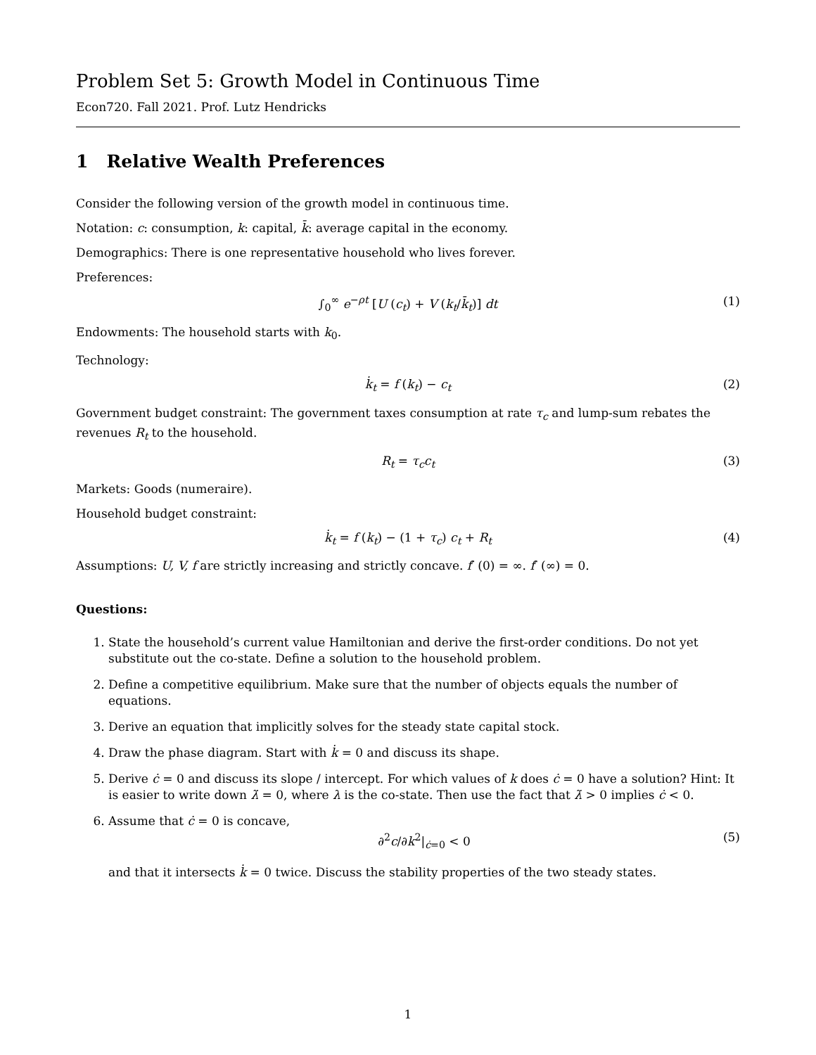Problem Set 5: Growth Model in Continuous Time
Econ720. Fall 2021. Prof. Lutz Hendricks
1 Relative Wealth Preferences
Consider the following version of the growth model in continuous time.
Notation: c: consumption, k: capital, k̄: average capital in the economy.
Demographics: There is one representative household who lives forever.
Preferences:
∫<sub>0</sub><sup>∞</sup> e<sup>−ρt</sup> [U (c<sub>t</sub>) + V (k<sub>t</sub>/k̄<sub>t</sub>)] dt (1)
Endowments: The household starts with k<sub>0</sub>.
Technology:
k̇<sub>t</sub> = f (k<sub>t</sub>) − c<sub>t</sub> (2)
Government budget constraint: The government taxes consumption at rate τ<sub>c</sub> and lump-sum rebates the revenues R<sub>t</sub> to the household.
R<sub>t</sub> = τ<sub>c</sub>c<sub>t</sub> (3)
Markets: Goods (numeraire).
Household budget constraint:
k̇<sub>t</sub> = f (k<sub>t</sub>) − (1 + τ<sub>c</sub>) c<sub>t</sub> + R<sub>t</sub> (4)
Assumptions: U, V, f are strictly increasing and strictly concave. f′ (0) = ∞. f′ (∞) = 0.
Questions:
1. State the household’s current value Hamiltonian and derive the first-order conditions. Do not yet substitute out the co-state. Define a solution to the household problem.
2. Define a competitive equilibrium. Make sure that the number of objects equals the number of equations.
3. Derive an equation that implicitly solves for the steady state capital stock.
4. Draw the phase diagram. Start with k̇ = 0 and discuss its shape.
5. Derive ċ = 0 and discuss its slope / intercept. For which values of k does ċ = 0 have a solution? Hint: It is easier to write down λ̇ = 0, where λ is the co-state. Then use the fact that λ̇ > 0 implies ċ < 0.
6. Assume that ċ = 0 is concave,
∂<sup>2</sup>c/∂k<sup>2</sup>|<sub>ċ=0</sub> < 0 (5)
and that it intersects k̇ = 0 twice. Discuss the stability properties of the two steady states.
1